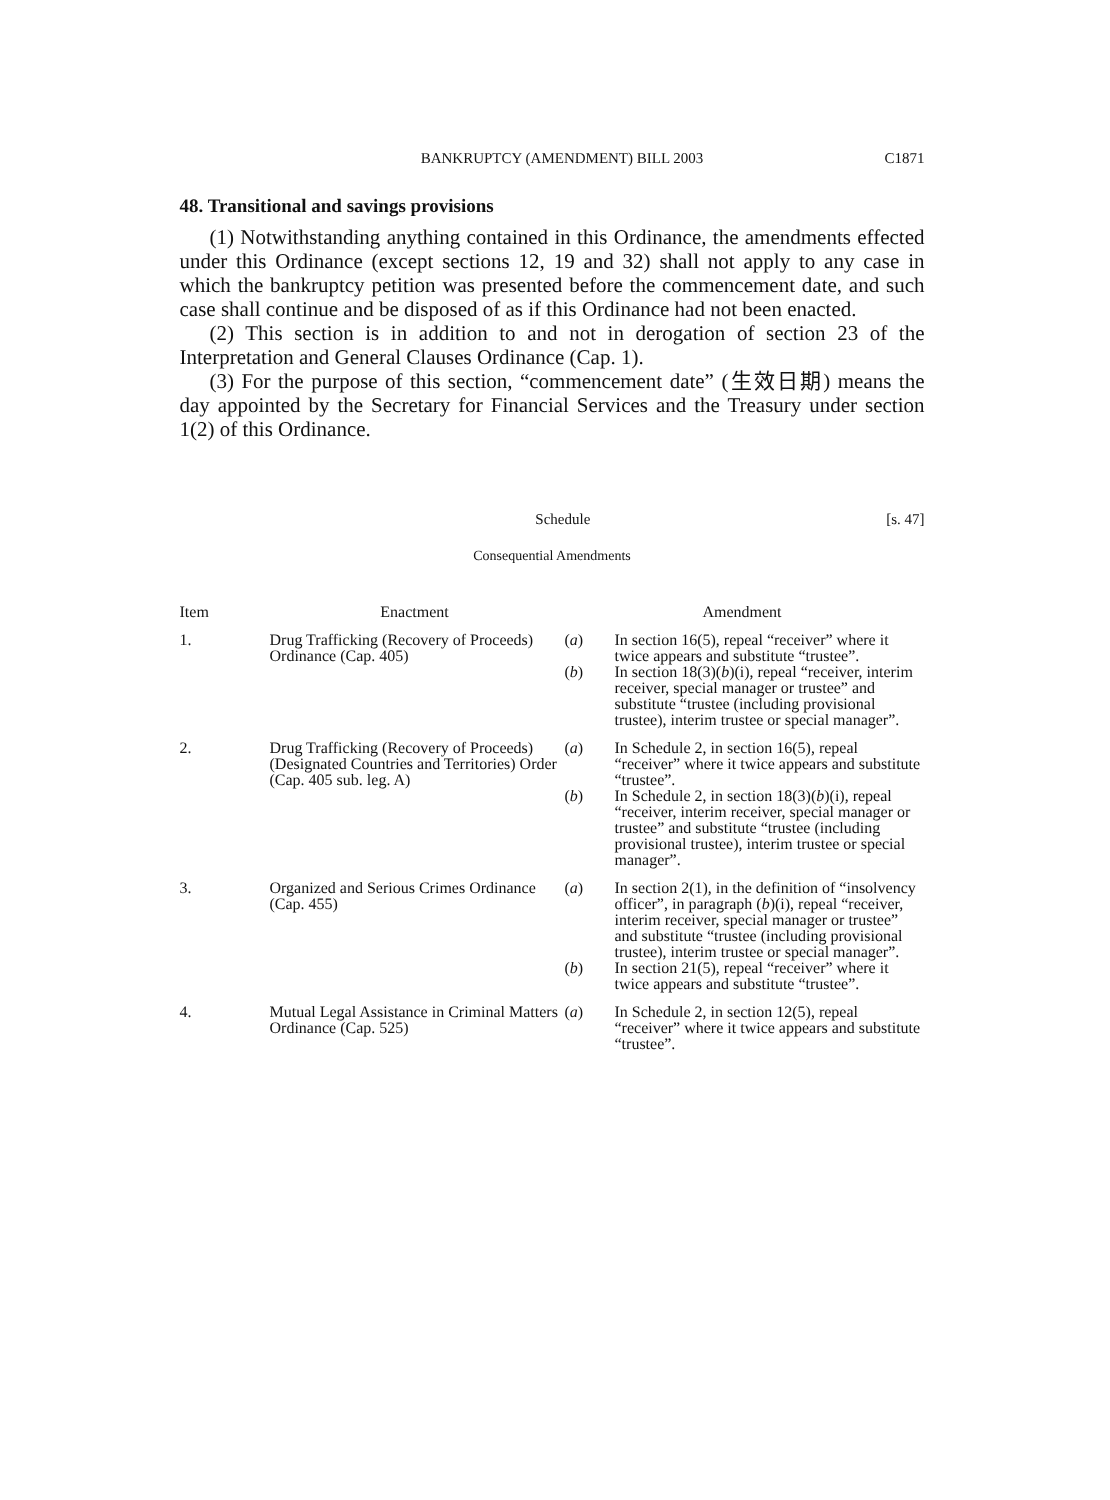BANKRUPTCY (AMENDMENT) BILL 2003 C1871
48. Transitional and savings provisions
(1) Notwithstanding anything contained in this Ordinance, the amendments effected under this Ordinance (except sections 12, 19 and 32) shall not apply to any case in which the bankruptcy petition was presented before the commencement date, and such case shall continue and be disposed of as if this Ordinance had not been enacted.
(2) This section is in addition to and not in derogation of section 23 of the Interpretation and General Clauses Ordinance (Cap. 1).
(3) For the purpose of this section, “commencement date” (生效日期) means the day appointed by the Secretary for Financial Services and the Treasury under section 1(2) of this Ordinance.
Schedule [s. 47]
Consequential Amendments
| Item | Enactment | Amendment | |
| --- | --- | --- | --- |
| 1. | Drug Trafficking (Recovery of Proceeds) Ordinance (Cap. 405) | ( a ) | In section 16(5), repeal “receiver” where it twice appears and substitute “trustee”. |
| | | ( b ) | In section 18(3)( b )(i), repeal “receiver, interim receiver, special manager or trustee” and substitute “trustee (including provisional trustee), interim trustee or special manager”. |
| 2. | Drug Trafficking (Recovery of Proceeds) (Designated Countries and Territories) Order (Cap. 405 sub. leg. A) | ( a ) | In Schedule 2, in section 16(5), repeal “receiver” where it twice appears and substitute “trustee”. |
| | | ( b ) | In Schedule 2, in section 18(3)( b )(i), repeal “receiver, interim receiver, special manager or trustee” and substitute “trustee (including provisional trustee), interim trustee or special manager”. |
| 3. | Organized and Serious Crimes Ordinance (Cap. 455) | ( a ) | In section 2(1), in the definition of “insolvency officer”, in paragraph ( b )(i), repeal “receiver, interim receiver, special manager or trustee” and substitute “trustee (including provisional trustee), interim trustee or special manager”. |
| | | ( b ) | In section 21(5), repeal “receiver” where it twice appears and substitute “trustee”. |
| 4. | Mutual Legal Assistance in Criminal Matters Ordinance (Cap. 525) | ( a ) | In Schedule 2, in section 12(5), repeal “receiver” where it twice appears and substitute “trustee”. |